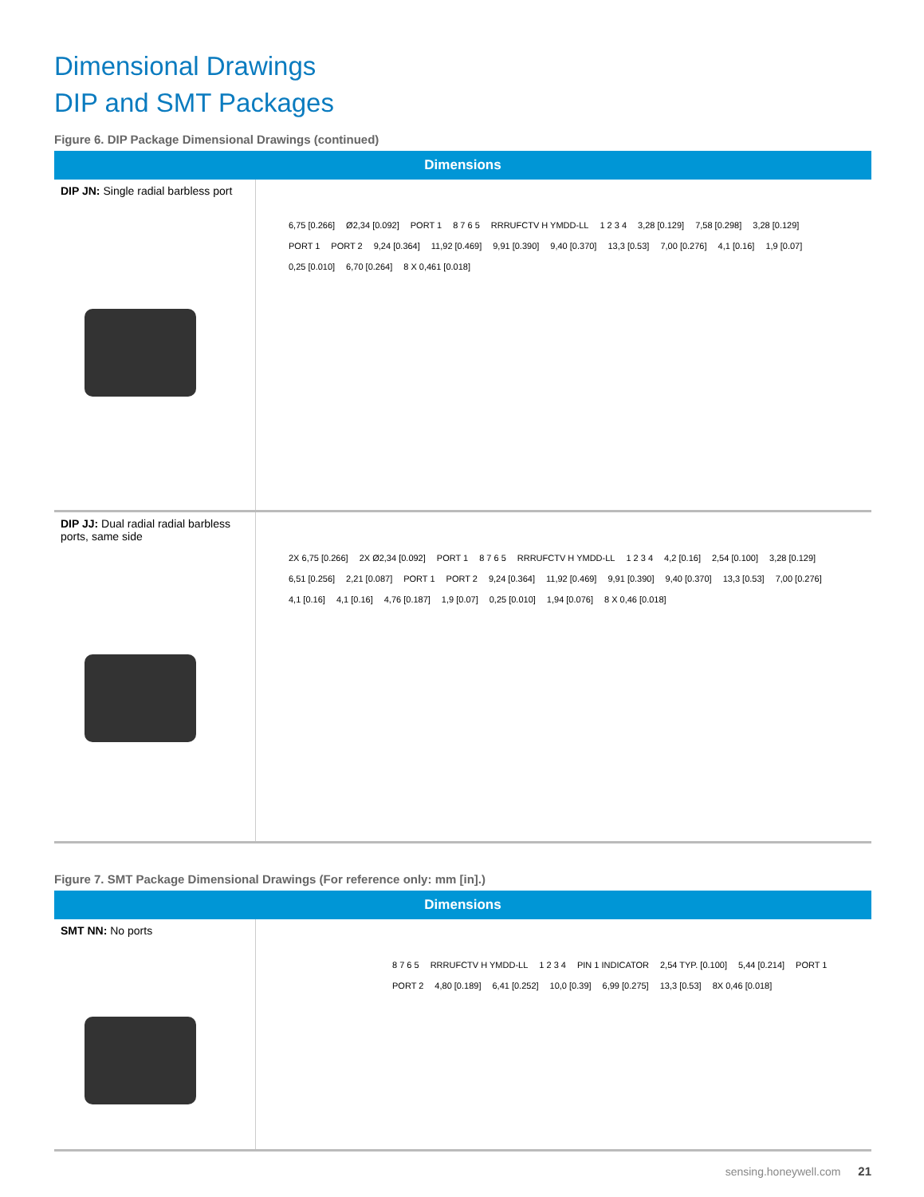Dimensional Drawings
DIP and SMT Packages
Figure 6. DIP Package Dimensional Drawings (continued)
| Dimensions | |
| --- | --- |
| DIP JN: Single radial barbless port | 6,75 [0.266] Ø2,34 [0.092] PORT 1 8 7 6 5 RRRUFCTV H YMDD-LL 1 2 3 4 3,28 [0.129] 7,58 [0.298] 3,28 [0.129] PORT 1 PORT 2 9,24 [0.364] 11,92 [0.469] 9,91 [0.390] 9,40 [0.370] 13,3 [0.53] 7,00 [0.276] 4,1 [0.16] 1,9 [0.07] 0,25 [0.010] 6,70 [0.264] 8 X 0,461 [0.018] |
| DIP JJ: Dual radial radial barbless ports, same side | 2X 6,75 [0.266] 2X Ø2,34 [0.092] PORT 1 8 7 6 5 RRRUFCTV H YMDD-LL 1 2 3 4 4,2 [0.16] 2,54 [0.100] 3,28 [0.129] 6,51 [0.256] 2,21 [0.087] PORT 1 PORT 2 9,24 [0.364] 11,92 [0.469] 9,91 [0.390] 9,40 [0.370] 13,3 [0.53] 7,00 [0.276] 4,1 [0.16] 4,1 [0.16] 4,76 [0.187] 1,9 [0.07] 0,25 [0.010] 1,94 [0.076] 8 X 0,46 [0.018] |
Figure 7. SMT Package Dimensional Drawings (For reference only: mm [in].)
| Dimensions | |
| --- | --- |
| SMT NN: No ports | 8 7 6 5 RRRUFCTV H YMDD-LL 1 2 3 4 PIN 1 INDICATOR 2,54 TYP. [0.100] 5,44 [0.214] PORT 1 PORT 2 4,80 [0.189] 6,41 [0.252] 10,0 [0.39] 6,99 [0.275] 13,3 [0.53] 8X 0,46 [0.018] |
sensing.honeywell.com 21